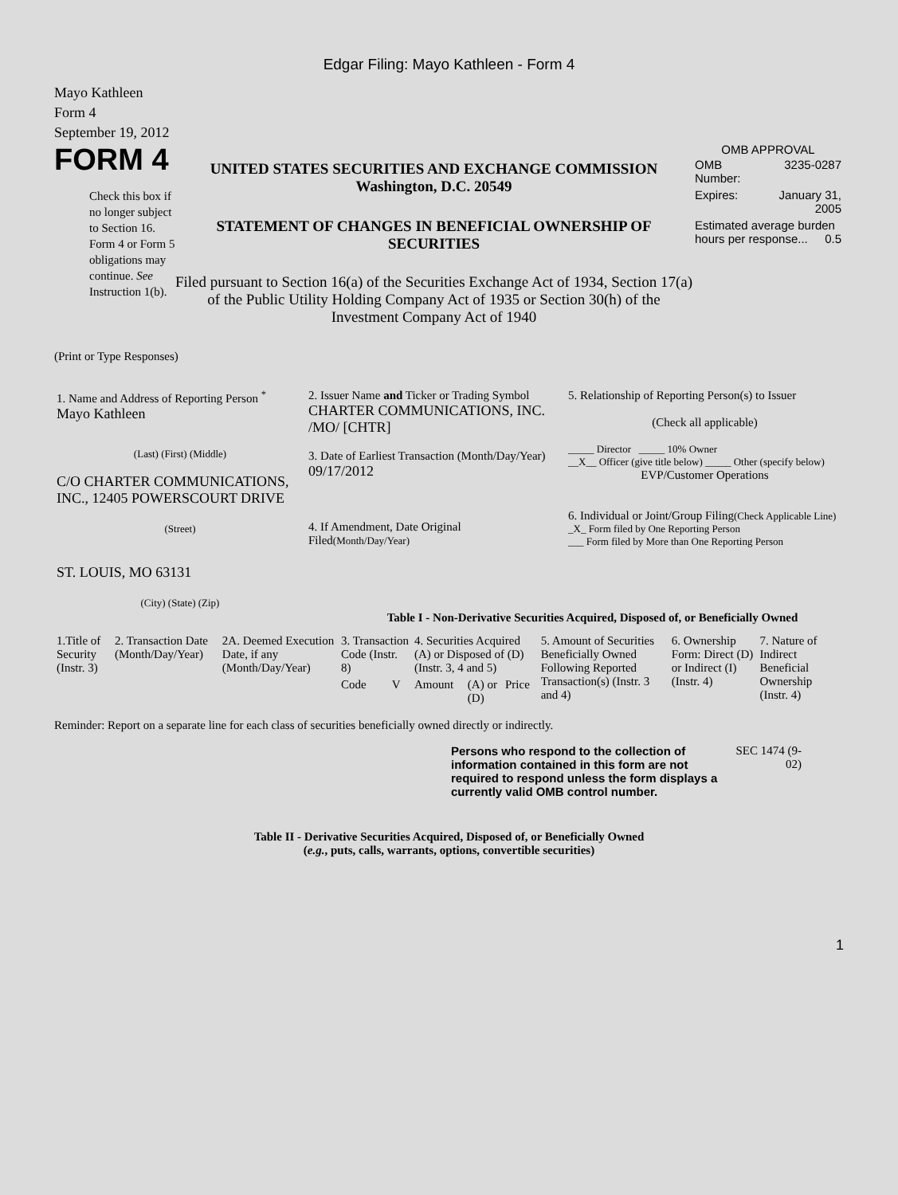Edgar Filing: Mayo Kathleen - Form 4
Mayo Kathleen
Form 4
September 19, 2012
FORM 4
Check this box if no longer subject to Section 16. Form 4 or Form 5 obligations may continue. See Instruction 1(b).
UNITED STATES SECURITIES AND EXCHANGE COMMISSION
Washington, D.C. 20549
STATEMENT OF CHANGES IN BENEFICIAL OWNERSHIP OF SECURITIES
Filed pursuant to Section 16(a) of the Securities Exchange Act of 1934, Section 17(a) of the Public Utility Holding Company Act of 1935 or Section 30(h) of the Investment Company Act of 1940
OMB APPROVAL
| OMB Number: | 3235-0287 |
| Expires: | January 31, 2005 |
| Estimated average burden hours per response... 0.5 | |
(Print or Type Responses)
| 1. Name and Address of Reporting Person <sup>*</sup> Mayo Kathleen (Last) (First) (Middle) C/O CHARTER COMMUNICATIONS, INC., 12405 POWERSCOURT DRIVE (Street) ST. LOUIS, MO 63131 (City) (State) (Zip) | 2. Issuer Name and Ticker or Trading Symbol CHARTER COMMUNICATIONS, INC. /MO/ [CHTR] 3. Date of Earliest Transaction (Month/Day/Year) 09/17/2012 4. If Amendment, Date Original Filed (Month/Day/Year) | 5. Relationship of Reporting Person(s) to Issuer (Check all applicable) _____ Director _____ 10% Owner __X__ Officer (give title below) _____ Other (specify below) EVP/Customer Operations 6. Individual or Joint/Group Filing (Check Applicable Line) _X_ Form filed by One Reporting Person ___ Form filed by More than One Reporting Person |
Table I - Non-Derivative Securities Acquired, Disposed of, or Beneficially Owned
| 1.Title of Security (Instr. 3) | 2. Transaction Date (Month/Day/Year) | 2A. Deemed Execution Date, if any (Month/Day/Year) | 3. Transaction Code (Instr. 8) | | 4. Securities Acquired (A) or Disposed of (D) (Instr. 3, 4 and 5) | | | 5. Amount of Securities Beneficially Owned Following Reported Transaction(s) (Instr. 3 and 4) | 6. Ownership Form: Direct (D) or Indirect (I) (Instr. 4) | 7. Nature of Indirect Beneficial Ownership (Instr. 4) |
| --- | --- | --- | --- | --- | --- | --- | --- | --- | --- | --- |
| | | | Code | V | Amount | (A) or (D) | Price | | | |
Reminder: Report on a separate line for each class of securities beneficially owned directly or indirectly.
Persons who respond to the collection of information contained in this form are not required to respond unless the form displays a currently valid OMB control number.
SEC 1474 (9-02)
Table II - Derivative Securities Acquired, Disposed of, or Beneficially Owned
(e.g., puts, calls, warrants, options, convertible securities)
1